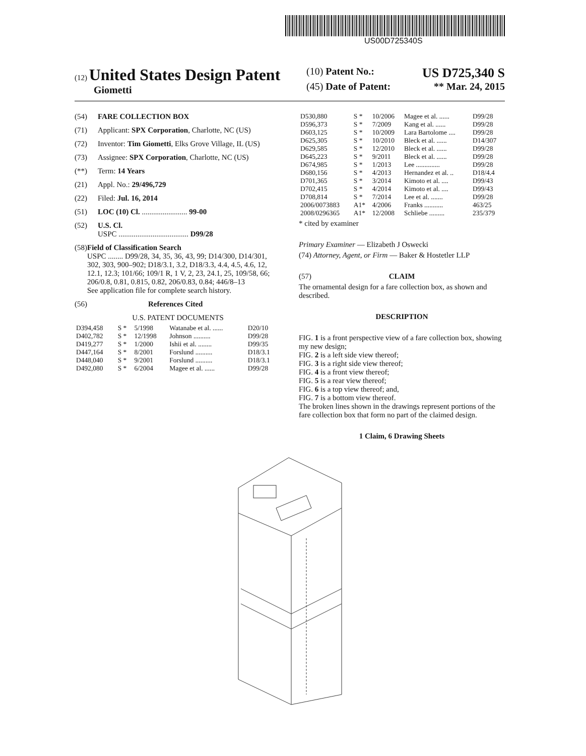US00D725340S
(12) United States Design Patent
Giometti
(10) Patent No.: US D725,340 S
(45) Date of Patent: ** Mar. 24, 2015
(54) FARE COLLECTION BOX
(71) Applicant: SPX Corporation, Charlotte, NC (US)
(72) Inventor: Tim Giometti, Elks Grove Village, IL (US)
(73) Assignee: SPX Corporation, Charlotte, NC (US)
(**) Term: 14 Years
(21) Appl. No.: 29/496,729
(22) Filed: Jul. 16, 2014
(51) LOC (10) Cl. ........................ 99-00
(52) U.S. Cl.
USPC ..................................... D99/28
(58) Field of Classification Search
USPC ........ D99/28, 34, 35, 36, 43, 99; D14/300, D14/301, 302, 303, 900–902; D18/3.1, 3.2, D18/3.3, 4.4, 4.5, 4.6, 12, 12.1, 12.3; 101/66; 109/1 R, 1 V, 2, 23, 24.1, 25, 109/58, 66; 206/0.8, 0.81, 0.815, 0.82, 206/0.83, 0.84; 446/8–13
See application file for complete search history.
(56) References Cited
U.S. PATENT DOCUMENTS
| D394,458 | S * | 5/1998 | Watanabe et al. ...... | D20/10 |
| D402,782 | S * | 12/1998 | Johnson .......... | D99/28 |
| D419,277 | S * | 1/2000 | Ishii et al. ........ | D99/35 |
| D447,164 | S * | 8/2001 | Forslund .......... | D18/3.1 |
| D448,040 | S * | 9/2001 | Forslund .......... | D18/3.1 |
| D492,080 | S * | 6/2004 | Magee et al. ...... | D99/28 |
| D530,880 | S * | 10/2006 | Magee et al. ...... | D99/28 |
| D596,373 | S * | 7/2009 | Kang et al. ...... | D99/28 |
| D603,125 | S * | 10/2009 | Lara Bartolome .... | D99/28 |
| D625,305 | S * | 10/2010 | Bleck et al. ...... | D14/307 |
| D629,585 | S * | 12/2010 | Bleck et al. ...... | D99/28 |
| D645,223 | S * | 9/2011 | Bleck et al. ...... | D99/28 |
| D674,985 | S * | 1/2013 | Lee .............. | D99/28 |
| D680,156 | S * | 4/2013 | Hernandez et al. .. | D18/4.4 |
| D701,365 | S * | 3/2014 | Kimoto et al. .... | D99/43 |
| D702,415 | S * | 4/2014 | Kimoto et al. .... | D99/43 |
| D708,814 | S * | 7/2014 | Lee et al. ....... | D99/28 |
| 2006/0073883 | A1* | 4/2006 | Franks ........... | 463/25 |
| 2008/0296365 | A1* | 12/2008 | Schliebe ......... | 235/379 |
* cited by examiner
Primary Examiner — Elizabeth J Oswecki
(74) Attorney, Agent, or Firm — Baker & Hostetler LLP
(57) CLAIM
The ornamental design for a fare collection box, as shown and described.
DESCRIPTION
FIG. 1 is a front perspective view of a fare collection box, showing my new design;
FIG. 2 is a left side view thereof;
FIG. 3 is a right side view thereof;
FIG. 4 is a front view thereof;
FIG. 5 is a rear view thereof;
FIG. 6 is a top view thereof; and,
FIG. 7 is a bottom view thereof.
The broken lines shown in the drawings represent portions of the fare collection box that form no part of the claimed design.
1 Claim, 6 Drawing Sheets